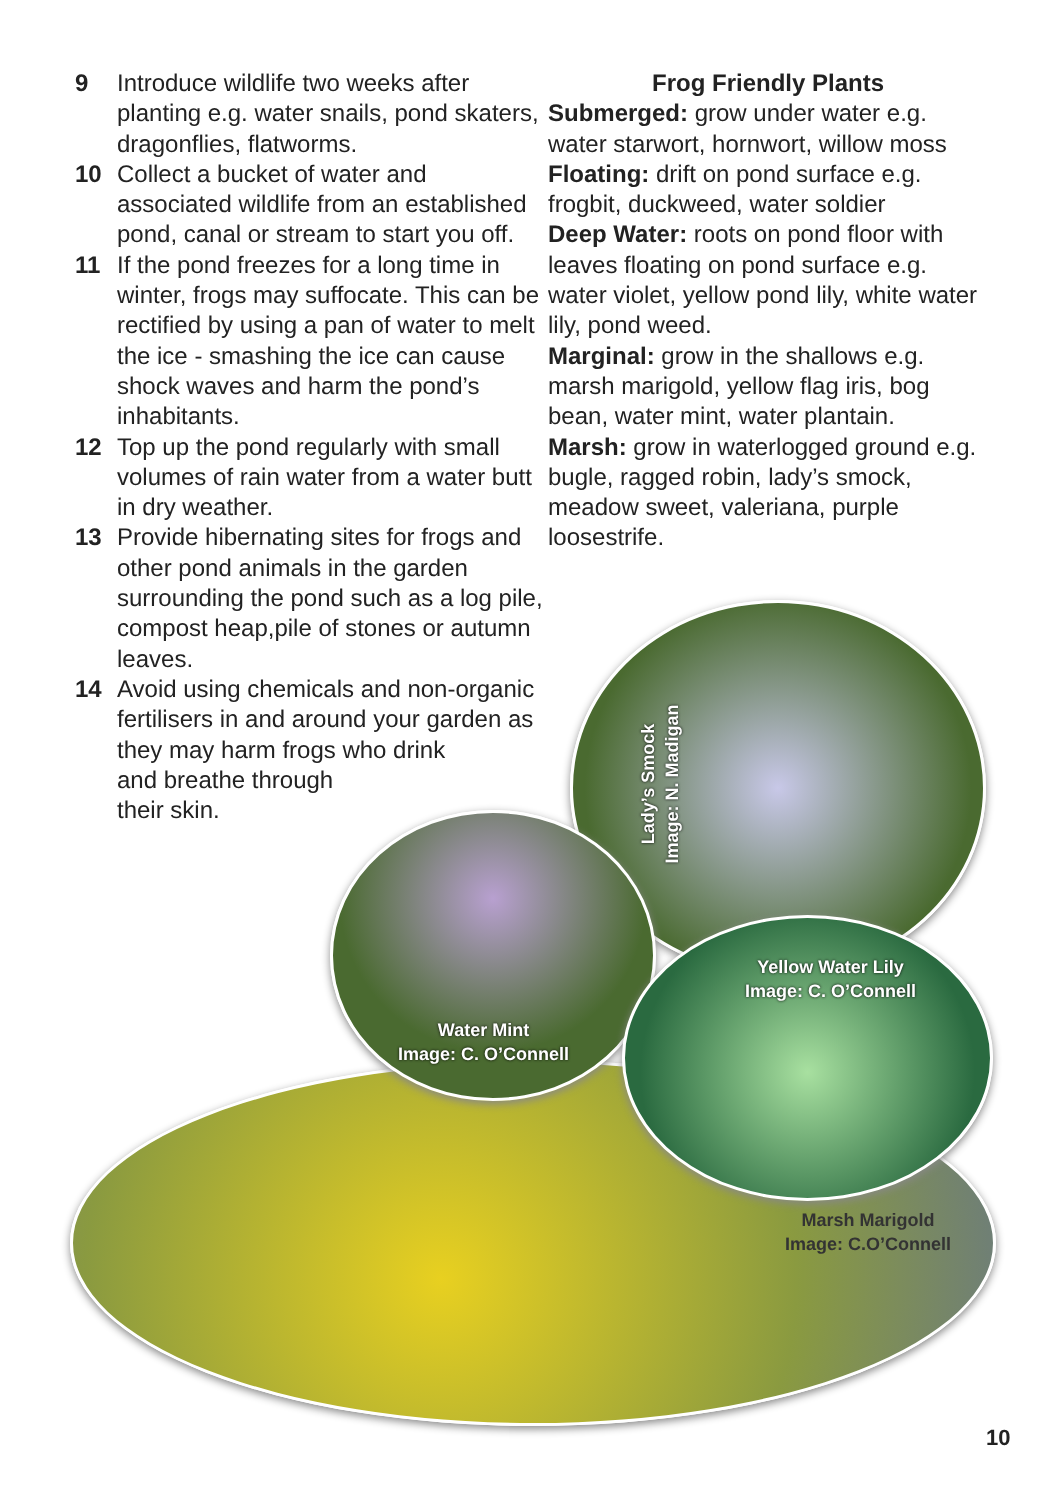9 Introduce wildlife two weeks after planting e.g. water snails, pond skaters, dragonflies, flatworms.
10 Collect a bucket of water and associated wildlife from an established pond, canal or stream to start you off.
11 If the pond freezes for a long time in winter, frogs may suffocate. This can be rectified by using a pan of water to melt the ice - smashing the ice can cause shock waves and harm the pond’s inhabitants.
12 Top up the pond regularly with small volumes of rain water from a water butt in dry weather.
13 Provide hibernating sites for frogs and other pond animals in the garden surrounding the pond such as a log pile, compost heap,pile of stones or autumn leaves.
14 Avoid using chemicals and non-organic fertilisers in and around your garden as they may harm frogs who drink
and breathe through
their skin.
Frog Friendly Plants
Submerged: grow under water e.g. water starwort, hornwort, willow moss
Floating: drift on pond surface e.g. frogbit, duckweed, water soldier
Deep Water: roots on pond floor with leaves floating on pond surface e.g. water violet, yellow pond lily, white water lily, pond weed.
Marginal: grow in the shallows e.g. marsh marigold, yellow flag iris, bog bean, water mint, water plantain.
Marsh: grow in waterlogged ground e.g. bugle, ragged robin, lady’s smock, meadow sweet, valeriana, purple loosestrife.
Lady’s Smock
Image: N. Madigan
Yellow Water Lily
Image: C. O’Connell
Water Mint
Image: C. O’Connell
Marsh Marigold
Image: C.O’Connell
10